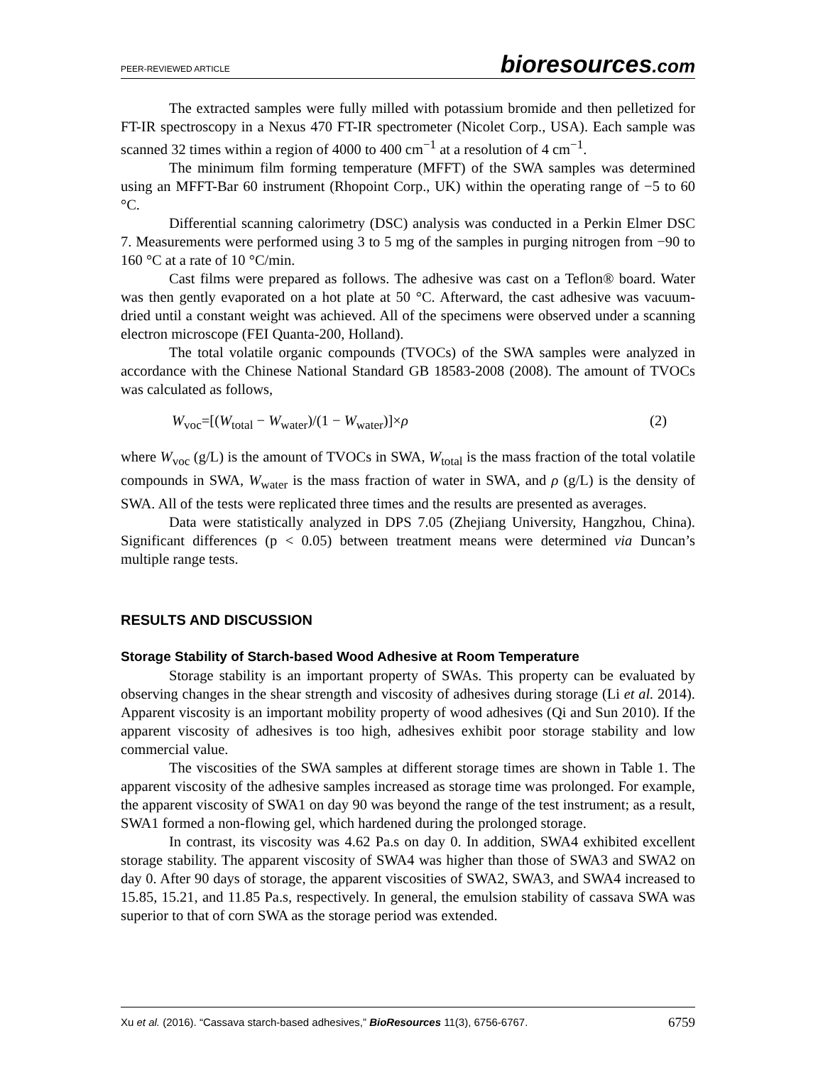PEER-REVIEWED ARTICLE bioresources.com
The extracted samples were fully milled with potassium bromide and then pelletized for FT-IR spectroscopy in a Nexus 470 FT-IR spectrometer (Nicolet Corp., USA). Each sample was scanned 32 times within a region of 4000 to 400 cm<sup>−1</sup> at a resolution of 4 cm<sup>−1</sup>.
The minimum film forming temperature (MFFT) of the SWA samples was determined using an MFFT-Bar 60 instrument (Rhopoint Corp., UK) within the operating range of −5 to 60 °C.
Differential scanning calorimetry (DSC) analysis was conducted in a Perkin Elmer DSC 7. Measurements were performed using 3 to 5 mg of the samples in purging nitrogen from −90 to 160 °C at a rate of 10 °C/min.
Cast films were prepared as follows. The adhesive was cast on a Teflon® board. Water was then gently evaporated on a hot plate at 50 °C. Afterward, the cast adhesive was vacuum-dried until a constant weight was achieved. All of the specimens were observed under a scanning electron microscope (FEI Quanta-200, Holland).
The total volatile organic compounds (TVOCs) of the SWA samples were analyzed in accordance with the Chinese National Standard GB 18583-2008 (2008). The amount of TVOCs was calculated as follows,
W<sub>voc</sub>=[(W<sub>total</sub> − W<sub>water</sub>)/(1 − W<sub>water</sub>)]×ρ (2)
where W<sub>voc</sub> (g/L) is the amount of TVOCs in SWA, W<sub>total</sub> is the mass fraction of the total volatile compounds in SWA, W<sub>water</sub> is the mass fraction of water in SWA, and ρ (g/L) is the density of SWA. All of the tests were replicated three times and the results are presented as averages.
Data were statistically analyzed in DPS 7.05 (Zhejiang University, Hangzhou, China). Significant differences (p < 0.05) between treatment means were determined via Duncan’s multiple range tests.
RESULTS AND DISCUSSION
Storage Stability of Starch-based Wood Adhesive at Room Temperature
Storage stability is an important property of SWAs. This property can be evaluated by observing changes in the shear strength and viscosity of adhesives during storage (Li et al. 2014). Apparent viscosity is an important mobility property of wood adhesives (Qi and Sun 2010). If the apparent viscosity of adhesives is too high, adhesives exhibit poor storage stability and low commercial value.
The viscosities of the SWA samples at different storage times are shown in Table 1. The apparent viscosity of the adhesive samples increased as storage time was prolonged. For example, the apparent viscosity of SWA1 on day 90 was beyond the range of the test instrument; as a result, SWA1 formed a non-flowing gel, which hardened during the prolonged storage.
In contrast, its viscosity was 4.62 Pa.s on day 0. In addition, SWA4 exhibited excellent storage stability. The apparent viscosity of SWA4 was higher than those of SWA3 and SWA2 on day 0. After 90 days of storage, the apparent viscosities of SWA2, SWA3, and SWA4 increased to 15.85, 15.21, and 11.85 Pa.s, respectively. In general, the emulsion stability of cassava SWA was superior to that of corn SWA as the storage period was extended.
Xu et al. (2016). “Cassava starch-based adhesives,” BioResources 11(3), 6756-6767. 6759